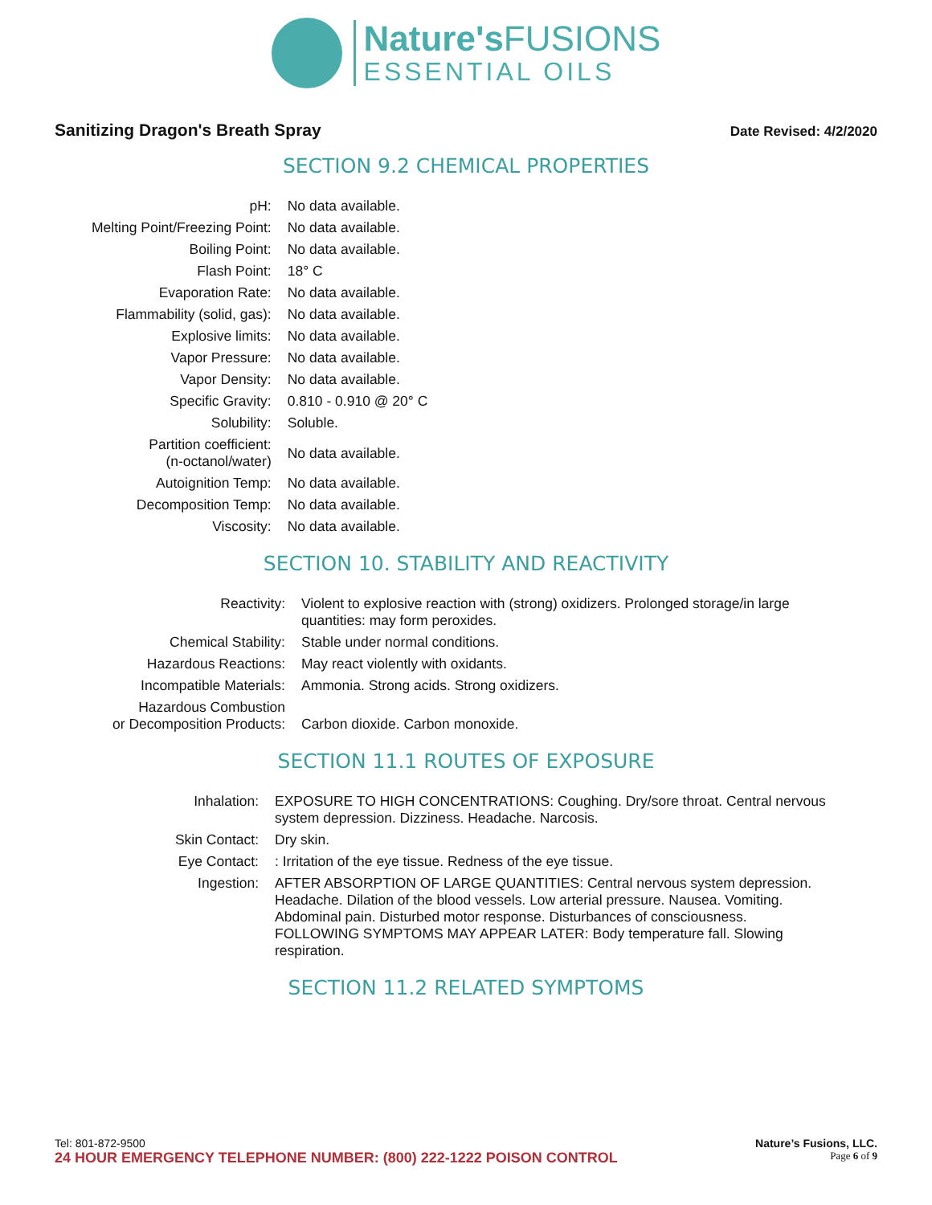Nature'sFUSIONS
ESSENTIAL OILS
Sanitizing Dragon's Breath Spray
Date Revised: 4/2/2020
SECTION 9.2 CHEMICAL PROPERTIES
| pH: | No data available. |
| Melting Point/Freezing Point: | No data available. |
| Boiling Point: | No data available. |
| Flash Point: | 18° C |
| Evaporation Rate: | No data available. |
| Flammability (solid, gas): | No data available. |
| Explosive limits: | No data available. |
| Vapor Pressure: | No data available. |
| Vapor Density: | No data available. |
| Specific Gravity: | 0.810 - 0.910 @ 20° C |
| Solubility: | Soluble. |
| Partition coefficient: (n-octanol/water) | No data available. |
| Autoignition Temp: | No data available. |
| Decomposition Temp: | No data available. |
| Viscosity: | No data available. |
SECTION 10. STABILITY AND REACTIVITY
| Reactivity: | Violent to explosive reaction with (strong) oxidizers. Prolonged storage/in large quantities: may form peroxides. |
| Chemical Stability: | Stable under normal conditions. |
| Hazardous Reactions: | May react violently with oxidants. |
| Incompatible Materials: | Ammonia. Strong acids. Strong oxidizers. |
| Hazardous Combustion or Decomposition Products: | Carbon dioxide. Carbon monoxide. |
SECTION 11.1 ROUTES OF EXPOSURE
| Inhalation: | EXPOSURE TO HIGH CONCENTRATIONS: Coughing. Dry/sore throat. Central nervous system depression. Dizziness. Headache. Narcosis. |
| Skin Contact: | Dry skin. |
| Eye Contact: | : Irritation of the eye tissue. Redness of the eye tissue. |
| Ingestion: | AFTER ABSORPTION OF LARGE QUANTITIES: Central nervous system depression. Headache. Dilation of the blood vessels. Low arterial pressure. Nausea. Vomiting. Abdominal pain. Disturbed motor response. Disturbances of consciousness. FOLLOWING SYMPTOMS MAY APPEAR LATER: Body temperature fall. Slowing respiration. |
SECTION 11.2 RELATED SYMPTOMS
Tel: 801-872-9500 Nature’s Fusions, LLC.
24 HOUR EMERGENCY TELEPHONE NUMBER: (800) 222-1222 POISON CONTROL Page 6 of 9